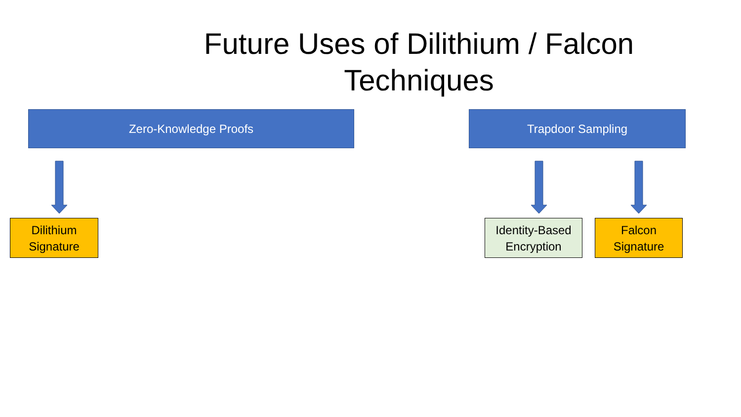Future Uses of Dilithium / Falcon Techniques
Zero-Knowledge Proofs Trapdoor Sampling
Dilithium
Signature
Identity-Based
Encryption
Falcon
Signature